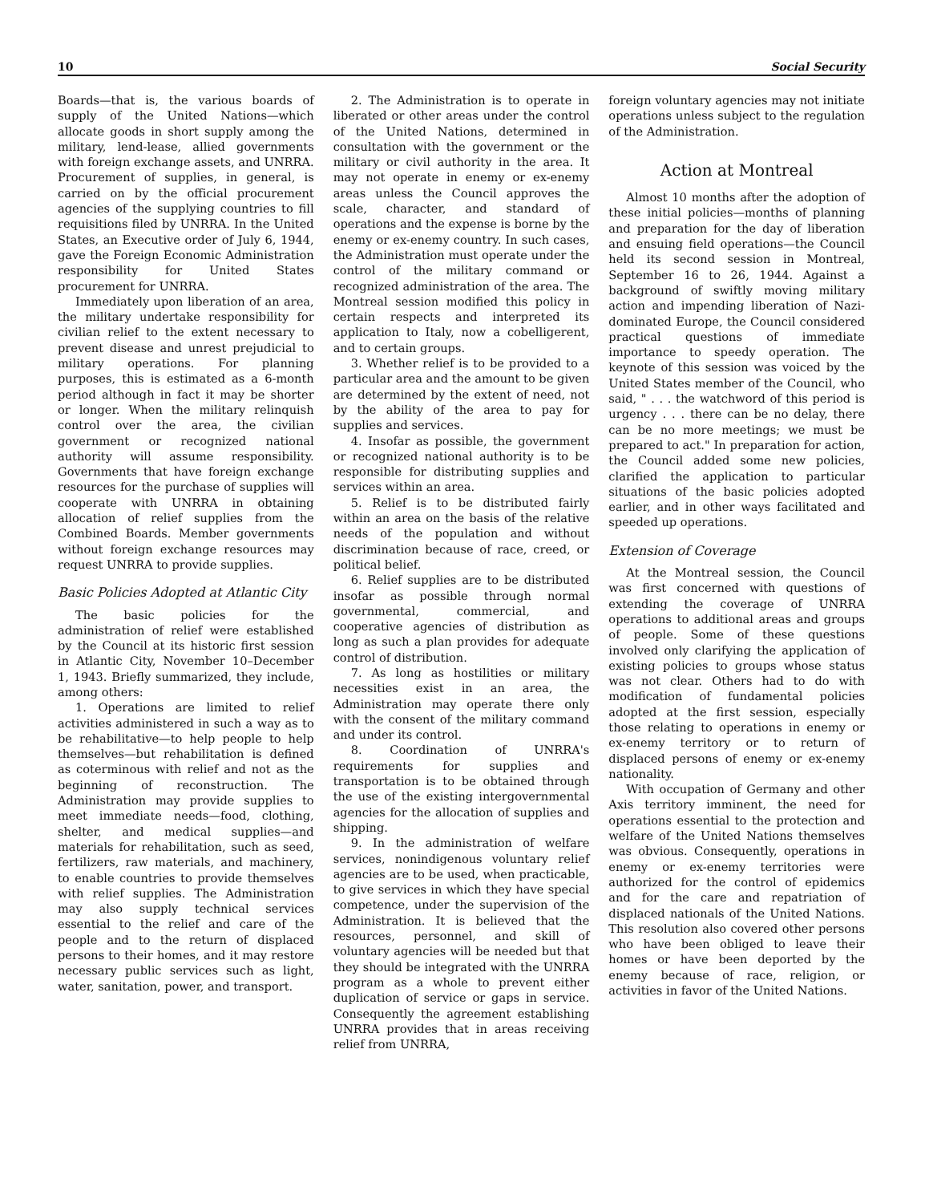10 Social Security
Boards—that is, the various boards of supply of the United Nations—which allocate goods in short supply among the military, lend-lease, allied governments with foreign exchange assets, and UNRRA. Procurement of supplies, in general, is carried on by the official procurement agencies of the supplying countries to fill requisitions filed by UNRRA. In the United States, an Executive order of July 6, 1944, gave the Foreign Economic Administration responsibility for United States procurement for UNRRA.
Immediately upon liberation of an area, the military undertake responsibility for civilian relief to the extent necessary to prevent disease and unrest prejudicial to military operations. For planning purposes, this is estimated as a 6-month period although in fact it may be shorter or longer. When the military relinquish control over the area, the civilian government or recognized national authority will assume responsibility. Governments that have foreign exchange resources for the purchase of supplies will cooperate with UNRRA in obtaining allocation of relief supplies from the Combined Boards. Member governments without foreign exchange resources may request UNRRA to provide supplies.
Basic Policies Adopted at Atlantic City
The basic policies for the administration of relief were established by the Council at its historic first session in Atlantic City, November 10–December 1, 1943. Briefly summarized, they include, among others:
1. Operations are limited to relief activities administered in such a way as to be rehabilitative—to help people to help themselves—but rehabilitation is defined as coterminous with relief and not as the beginning of reconstruction. The Administration may provide supplies to meet immediate needs—food, clothing, shelter, and medical supplies—and materials for rehabilitation, such as seed, fertilizers, raw materials, and machinery, to enable countries to provide themselves with relief supplies. The Administration may also supply technical services essential to the relief and care of the people and to the return of displaced persons to their homes, and it may restore necessary public services such as light, water, sanitation, power, and transport.
2. The Administration is to operate in liberated or other areas under the control of the United Nations, determined in consultation with the government or the military or civil authority in the area. It may not operate in enemy or ex-enemy areas unless the Council approves the scale, character, and standard of operations and the expense is borne by the enemy or ex-enemy country. In such cases, the Administration must operate under the control of the military command or recognized administration of the area. The Montreal session modified this policy in certain respects and interpreted its application to Italy, now a cobelligerent, and to certain groups.
3. Whether relief is to be provided to a particular area and the amount to be given are determined by the extent of need, not by the ability of the area to pay for supplies and services.
4. Insofar as possible, the government or recognized national authority is to be responsible for distributing supplies and services within an area.
5. Relief is to be distributed fairly within an area on the basis of the relative needs of the population and without discrimination because of race, creed, or political belief.
6. Relief supplies are to be distributed insofar as possible through normal governmental, commercial, and cooperative agencies of distribution as long as such a plan provides for adequate control of distribution.
7. As long as hostilities or military necessities exist in an area, the Administration may operate there only with the consent of the military command and under its control.
8. Coordination of UNRRA's requirements for supplies and transportation is to be obtained through the use of the existing intergovernmental agencies for the allocation of supplies and shipping.
9. In the administration of welfare services, nonindigenous voluntary relief agencies are to be used, when practicable, to give services in which they have special competence, under the supervision of the Administration. It is believed that the resources, personnel, and skill of voluntary agencies will be needed but that they should be integrated with the UNRRA program as a whole to prevent either duplication of service or gaps in service. Consequently the agreement establishing UNRRA provides that in areas receiving relief from UNRRA,
foreign voluntary agencies may not initiate operations unless subject to the regulation of the Administration.
Action at Montreal
Almost 10 months after the adoption of these initial policies—months of planning and preparation for the day of liberation and ensuing field operations—the Council held its second session in Montreal, September 16 to 26, 1944. Against a background of swiftly moving military action and impending liberation of Nazi-dominated Europe, the Council considered practical questions of immediate importance to speedy operation. The keynote of this session was voiced by the United States member of the Council, who said, " . . . the watchword of this period is urgency . . . there can be no delay, there can be no more meetings; we must be prepared to act." In preparation for action, the Council added some new policies, clarified the application to particular situations of the basic policies adopted earlier, and in other ways facilitated and speeded up operations.
Extension of Coverage
At the Montreal session, the Council was first concerned with questions of extending the coverage of UNRRA operations to additional areas and groups of people. Some of these questions involved only clarifying the application of existing policies to groups whose status was not clear. Others had to do with modification of fundamental policies adopted at the first session, especially those relating to operations in enemy or ex-enemy territory or to return of displaced persons of enemy or ex-enemy nationality.
With occupation of Germany and other Axis territory imminent, the need for operations essential to the protection and welfare of the United Nations themselves was obvious. Consequently, operations in enemy or ex-enemy territories were authorized for the control of epidemics and for the care and repatriation of displaced nationals of the United Nations. This resolution also covered other persons who have been obliged to leave their homes or have been deported by the enemy because of race, religion, or activities in favor of the United Nations.